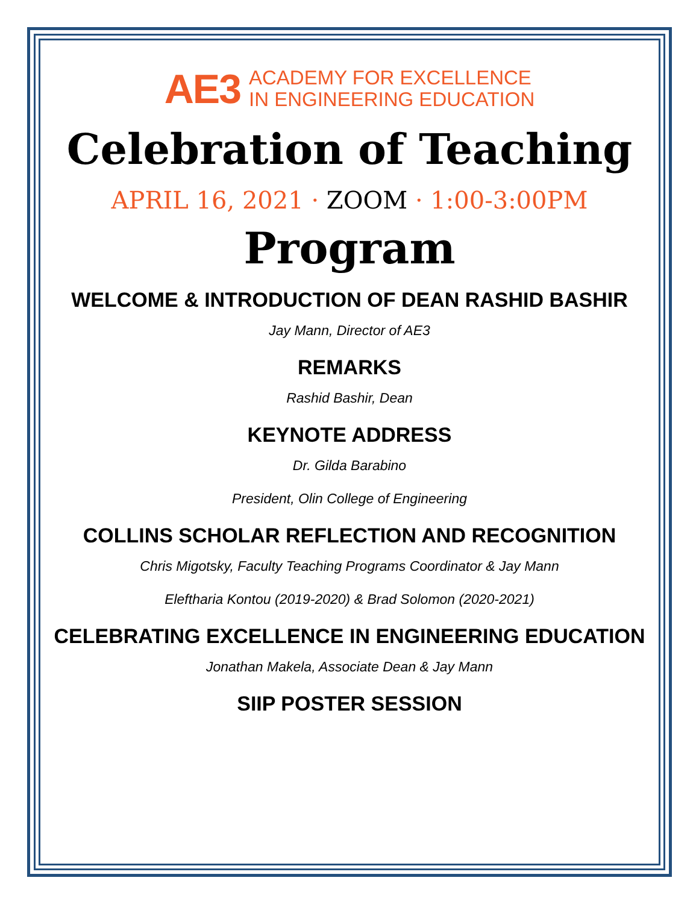AE3
ACADEMY FOR EXCELLENCE
IN ENGINEERING EDUCATION
Celebration of Teaching
APRIL 16, 2021 · ZOOM · 1:00-3:00PM
Program
WELCOME & INTRODUCTION OF DEAN RASHID BASHIR
Jay Mann, Director of AE3
REMARKS
Rashid Bashir, Dean
KEYNOTE ADDRESS
Dr. Gilda Barabino
President, Olin College of Engineering
COLLINS SCHOLAR REFLECTION AND RECOGNITION
Chris Migotsky, Faculty Teaching Programs Coordinator & Jay Mann
Eleftharia Kontou (2019-2020) & Brad Solomon (2020-2021)
CELEBRATING EXCELLENCE IN ENGINEERING EDUCATION
Jonathan Makela, Associate Dean & Jay Mann
SIIP POSTER SESSION